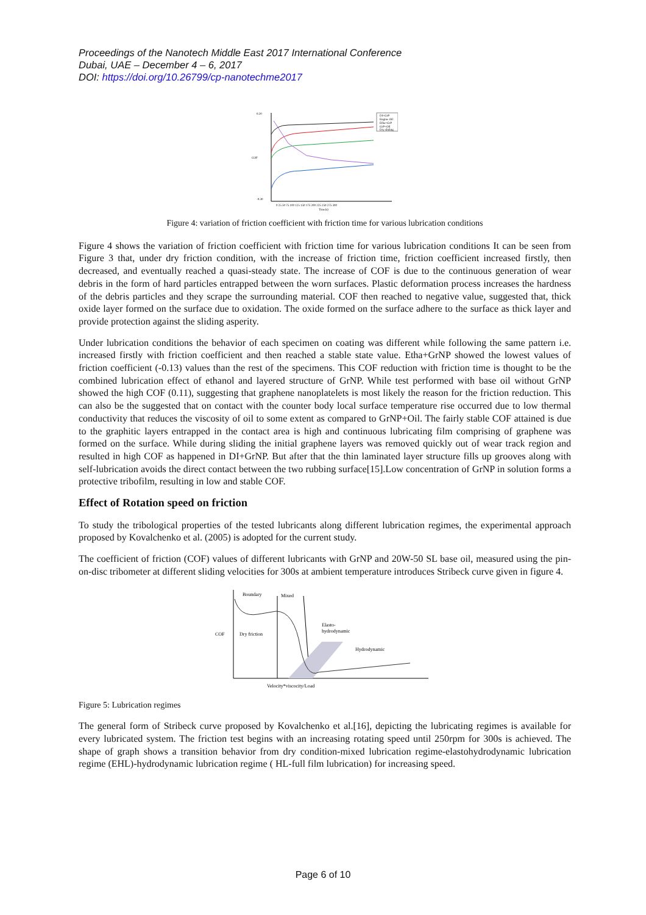Proceedings of the Nanotech Middle East 2017 International Conference
Dubai, UAE – December 4 – 6, 2017
DOI: https://doi.org/10.26799/cp-nanotechme2017
COF
0.20
-0.30
DI+GrP
Engine Oil
Etha+GrP
GrP+Oil
Dry sliding
0 25 50 75 100 125 150 175 200 225 250 275 300
Time(s)
Figure 4: variation of friction coefficient with friction time for various lubrication conditions
Figure 4 shows the variation of friction coefficient with friction time for various lubrication conditions It can be seen from Figure 3 that, under dry friction condition, with the increase of friction time, friction coefficient increased firstly, then decreased, and eventually reached a quasi-steady state. The increase of COF is due to the continuous generation of wear debris in the form of hard particles entrapped between the worn surfaces. Plastic deformation process increases the hardness of the debris particles and they scrape the surrounding material. COF then reached to negative value, suggested that, thick oxide layer formed on the surface due to oxidation. The oxide formed on the surface adhere to the surface as thick layer and provide protection against the sliding asperity.
Under lubrication conditions the behavior of each specimen on coating was different while following the same pattern i.e. increased firstly with friction coefficient and then reached a stable state value. Etha+GrNP showed the lowest values of friction coefficient (-0.13) values than the rest of the specimens. This COF reduction with friction time is thought to be the combined lubrication effect of ethanol and layered structure of GrNP. While test performed with base oil without GrNP showed the high COF (0.11), suggesting that graphene nanoplatelets is most likely the reason for the friction reduction. This can also be the suggested that on contact with the counter body local surface temperature rise occurred due to low thermal conductivity that reduces the viscosity of oil to some extent as compared to GrNP+Oil. The fairly stable COF attained is due to the graphitic layers entrapped in the contact area is high and continuous lubricating film comprising of graphene was formed on the surface. While during sliding the initial graphene layers was removed quickly out of wear track region and resulted in high COF as happened in DI+GrNP. But after that the thin laminated layer structure fills up grooves along with self-lubrication avoids the direct contact between the two rubbing surface[15].Low concentration of GrNP in solution forms a protective tribofilm, resulting in low and stable COF.
Effect of Rotation speed on friction
To study the tribological properties of the tested lubricants along different lubrication regimes, the experimental approach proposed by Kovalchenko et al. (2005) is adopted for the current study.
The coefficient of friction (COF) values of different lubricants with GrNP and 20W-50 SL base oil, measured using the pin-on-disc tribometer at different sliding velocities for 300s at ambient temperature introduces Stribeck curve given in figure 4.
COF
Boundary
Mixed
Dry friction
Elasto-
hydrodynamic
Hydrodynamic
Velocity*viscocity/Load
Figure 5: Lubrication regimes
The general form of Stribeck curve proposed by Kovalchenko et al.[16], depicting the lubricating regimes is available for every lubricated system. The friction test begins with an increasing rotating speed until 250rpm for 300s is achieved. The shape of graph shows a transition behavior from dry condition-mixed lubrication regime-elastohydrodynamic lubrication regime (EHL)-hydrodynamic lubrication regime ( HL-full film lubrication) for increasing speed.
Page 6 of 10